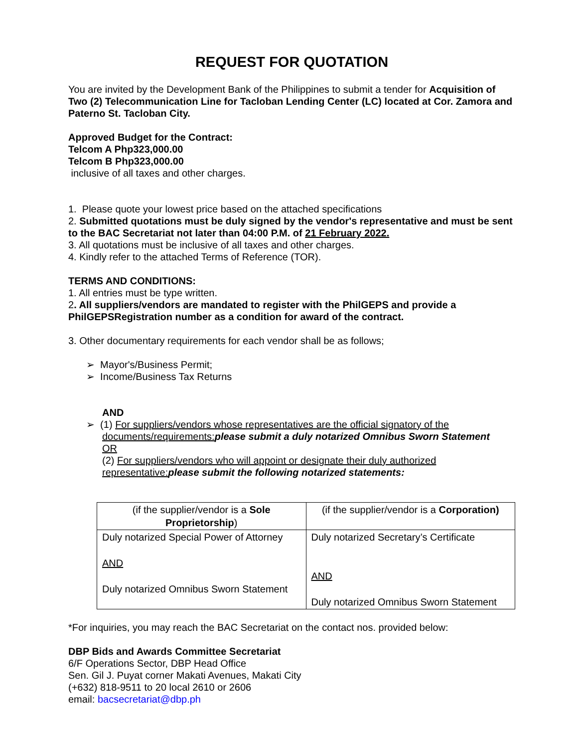REQUEST FOR QUOTATION
You are invited by the Development Bank of the Philippines to submit a tender for Acquisition of Two (2) Telecommunication Line for Tacloban Lending Center (LC) located at Cor. Zamora and Paterno St. Tacloban City.
Approved Budget for the Contract:
Telcom A Php323,000.00
Telcom B Php323,000.00
inclusive of all taxes and other charges.
1. Please quote your lowest price based on the attached specifications
2. Submitted quotations must be duly signed by the vendor's representative and must be sent to the BAC Secretariat not later than 04:00 P.M. of 21 February 2022.
3. All quotations must be inclusive of all taxes and other charges.
4. Kindly refer to the attached Terms of Reference (TOR).
TERMS AND CONDITIONS:
1. All entries must be type written.
2. All suppliers/vendors are mandated to register with the PhilGEPS and provide a PhilGEPSRegistration number as a condition for award of the contract.
3. Other documentary requirements for each vendor shall be as follows;
➢ Mayor's/Business Permit;
➢ Income/Business Tax Returns
AND
➢ (1) For suppliers/vendors whose representatives are the official signatory of the
documents/requirements: please submit a duly notarized Omnibus Sworn Statement
OR
(2) For suppliers/vendors who will appoint or designate their duly authorized representative: please submit the following notarized statements:
| (if the supplier/vendor is a Sole Proprietorship ) | (if the supplier/vendor is a Corporation) |
| --- | --- |
| Duly notarized Special Power of Attorney AND Duly notarized Omnibus Sworn Statement | Duly notarized Secretary’s Certificate AND Duly notarized Omnibus Sworn Statement |
*For inquiries, you may reach the BAC Secretariat on the contact nos. provided below:
DBP Bids and Awards Committee Secretariat
6/F Operations Sector, DBP Head Office
Sen. Gil J. Puyat corner Makati Avenues, Makati City
(+632) 818-9511 to 20 local 2610 or 2606
email: bacsecretariat@dbp.ph